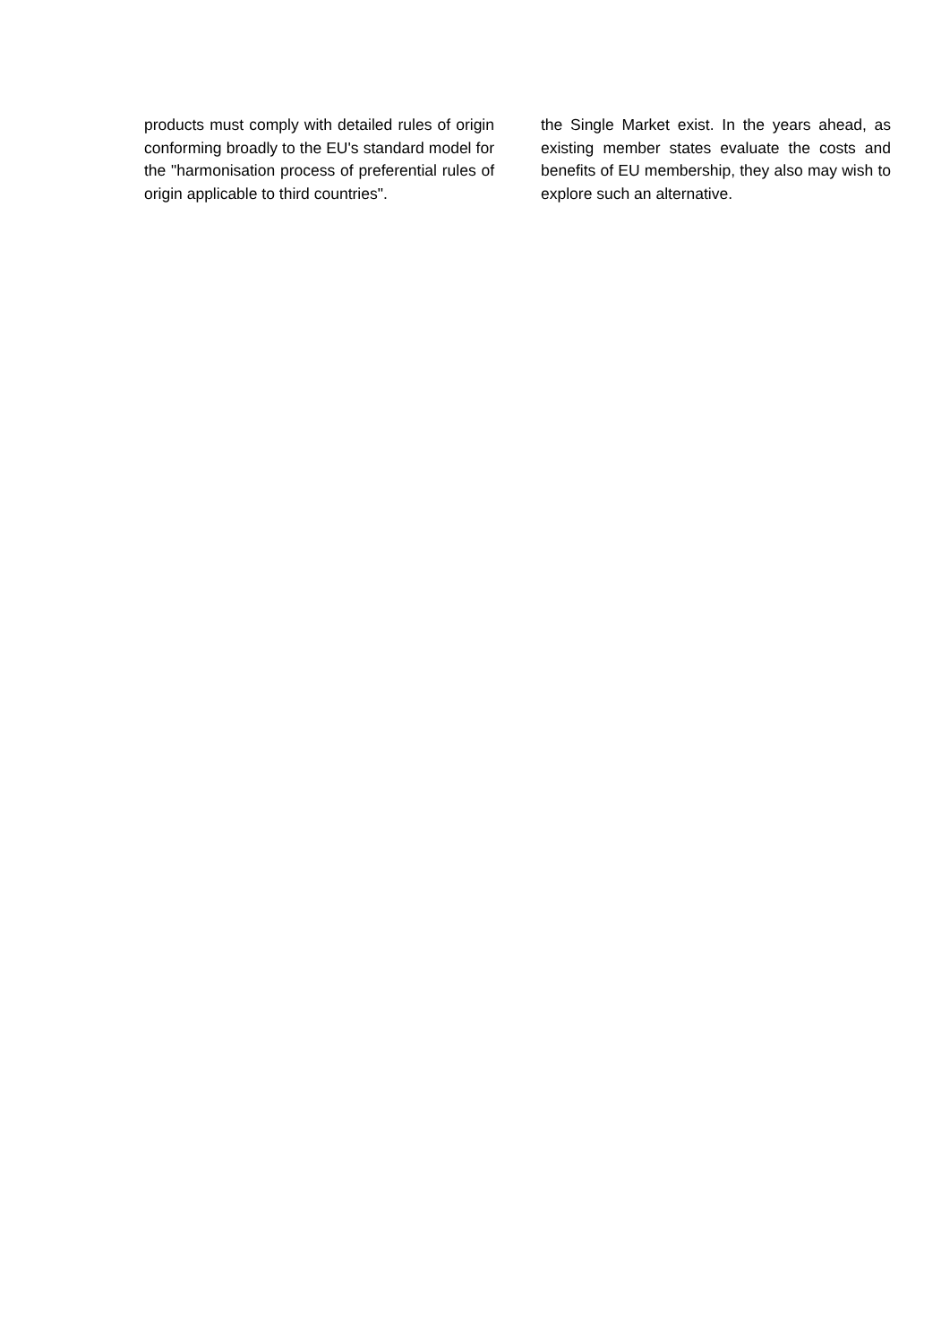products must comply with detailed rules of origin conforming broadly to the EU's standard model for the "harmonisation process of preferential rules of origin applicable to third countries".
the Single Market exist. In the years ahead, as existing member states evaluate the costs and benefits of EU membership, they also may wish to explore such an alternative.